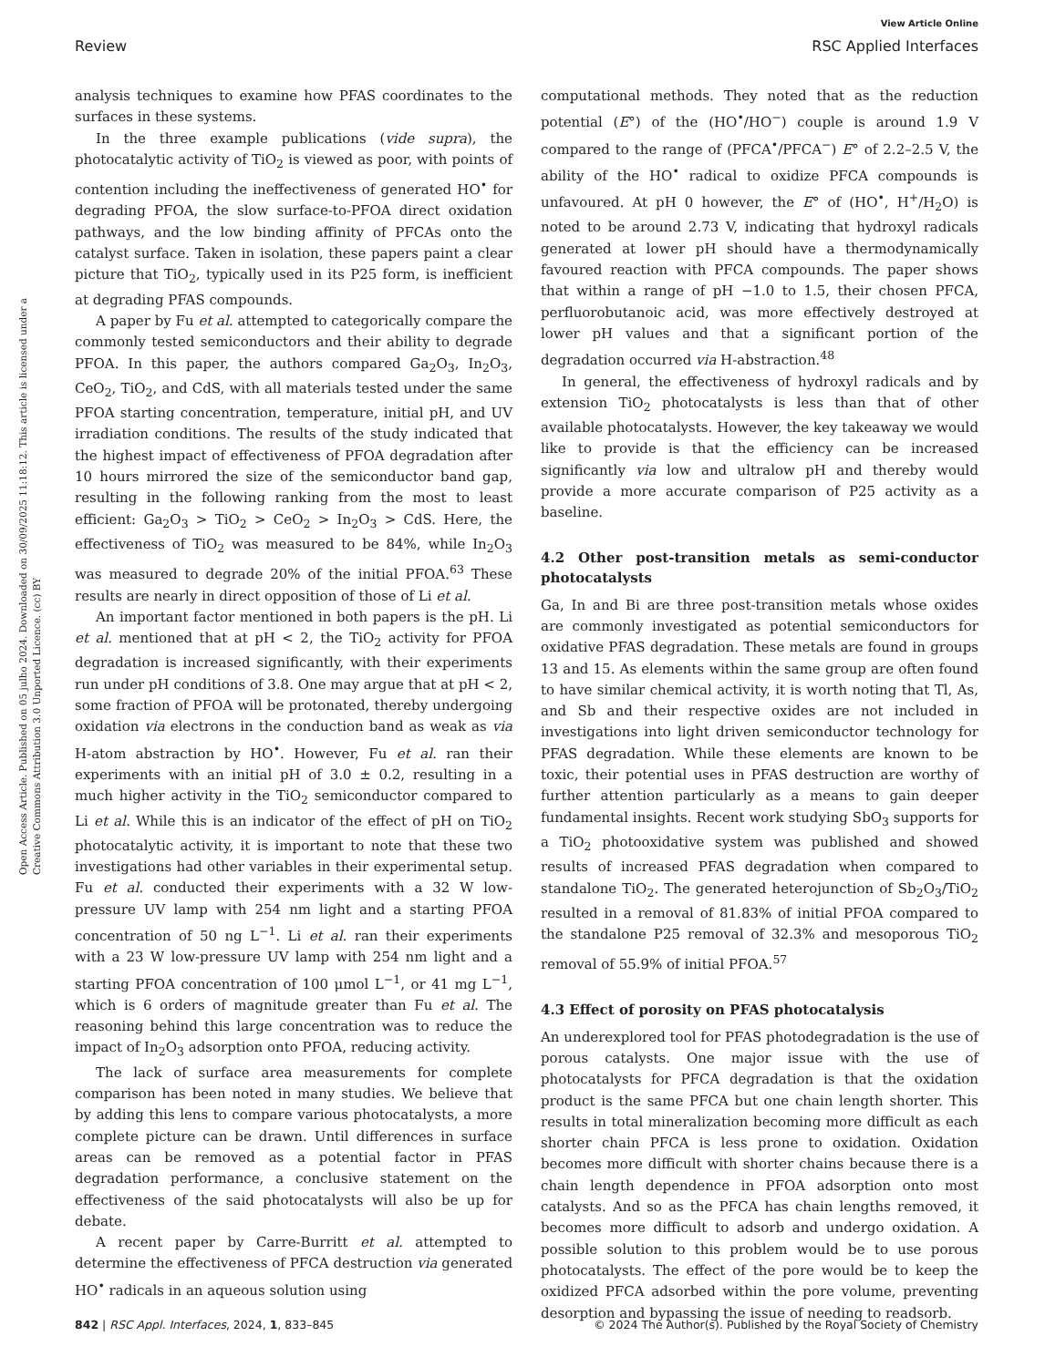View Article Online
Review RSC Applied Interfaces
Open Access Article. Published on 05 julho 2024. Downloaded on 30/09/2025 11:18:12. This article is licensed under a Creative Commons Attribution 3.0 Unported Licence. (cc) BY
analysis techniques to examine how PFAS coordinates to the surfaces in these systems.
In the three example publications (vide supra), the photocatalytic activity of TiO<sub>2</sub> is viewed as poor, with points of contention including the ineffectiveness of generated HO<sup>•</sup> for degrading PFOA, the slow surface-to-PFOA direct oxidation pathways, and the low binding affinity of PFCAs onto the catalyst surface. Taken in isolation, these papers paint a clear picture that TiO<sub>2</sub>, typically used in its P25 form, is inefficient at degrading PFAS compounds.
A paper by Fu et al. attempted to categorically compare the commonly tested semiconductors and their ability to degrade PFOA. In this paper, the authors compared Ga<sub>2</sub>O<sub>3</sub>, In<sub>2</sub>O<sub>3</sub>, CeO<sub>2</sub>, TiO<sub>2</sub>, and CdS, with all materials tested under the same PFOA starting concentration, temperature, initial pH, and UV irradiation conditions. The results of the study indicated that the highest impact of effectiveness of PFOA degradation after 10 hours mirrored the size of the semiconductor band gap, resulting in the following ranking from the most to least efficient: Ga<sub>2</sub>O<sub>3</sub> > TiO<sub>2</sub> > CeO<sub>2</sub> > In<sub>2</sub>O<sub>3</sub> > CdS. Here, the effectiveness of TiO<sub>2</sub> was measured to be 84%, while In<sub>2</sub>O<sub>3</sub> was measured to degrade 20% of the initial PFOA.<sup>63</sup> These results are nearly in direct opposition of those of Li et al.
An important factor mentioned in both papers is the pH. Li et al. mentioned that at pH < 2, the TiO<sub>2</sub> activity for PFOA degradation is increased significantly, with their experiments run under pH conditions of 3.8. One may argue that at pH < 2, some fraction of PFOA will be protonated, thereby undergoing oxidation via electrons in the conduction band as weak as via H-atom abstraction by HO<sup>•</sup>. However, Fu et al. ran their experiments with an initial pH of 3.0 ± 0.2, resulting in a much higher activity in the TiO<sub>2</sub> semiconductor compared to Li et al. While this is an indicator of the effect of pH on TiO<sub>2</sub> photocatalytic activity, it is important to note that these two investigations had other variables in their experimental setup. Fu et al. conducted their experiments with a 32 W low-pressure UV lamp with 254 nm light and a starting PFOA concentration of 50 ng L<sup>−1</sup>. Li et al. ran their experiments with a 23 W low-pressure UV lamp with 254 nm light and a starting PFOA concentration of 100 μmol L<sup>−1</sup>, or 41 mg L<sup>−1</sup>, which is 6 orders of magnitude greater than Fu et al. The reasoning behind this large concentration was to reduce the impact of In<sub>2</sub>O<sub>3</sub> adsorption onto PFOA, reducing activity.
The lack of surface area measurements for complete comparison has been noted in many studies. We believe that by adding this lens to compare various photocatalysts, a more complete picture can be drawn. Until differences in surface areas can be removed as a potential factor in PFAS degradation performance, a conclusive statement on the effectiveness of the said photocatalysts will also be up for debate.
A recent paper by Carre-Burritt et al. attempted to determine the effectiveness of PFCA destruction via generated HO<sup>•</sup> radicals in an aqueous solution using
computational methods. They noted that as the reduction potential (E°) of the (HO<sup>•</sup>/HO<sup>−</sup>) couple is around 1.9 V compared to the range of (PFCA<sup>•</sup>/PFCA<sup>−</sup>) E° of 2.2–2.5 V, the ability of the HO<sup>•</sup> radical to oxidize PFCA compounds is unfavoured. At pH 0 however, the E° of (HO<sup>•</sup>, H<sup>+</sup>/H<sub>2</sub>O) is noted to be around 2.73 V, indicating that hydroxyl radicals generated at lower pH should have a thermodynamically favoured reaction with PFCA compounds. The paper shows that within a range of pH −1.0 to 1.5, their chosen PFCA, perfluorobutanoic acid, was more effectively destroyed at lower pH values and that a significant portion of the degradation occurred via H-abstraction.<sup>48</sup>
In general, the effectiveness of hydroxyl radicals and by extension TiO<sub>2</sub> photocatalysts is less than that of other available photocatalysts. However, the key takeaway we would like to provide is that the efficiency can be increased significantly via low and ultralow pH and thereby would provide a more accurate comparison of P25 activity as a baseline.
4.2 Other post-transition metals as semi-conductor photocatalysts
Ga, In and Bi are three post-transition metals whose oxides are commonly investigated as potential semiconductors for oxidative PFAS degradation. These metals are found in groups 13 and 15. As elements within the same group are often found to have similar chemical activity, it is worth noting that Tl, As, and Sb and their respective oxides are not included in investigations into light driven semiconductor technology for PFAS degradation. While these elements are known to be toxic, their potential uses in PFAS destruction are worthy of further attention particularly as a means to gain deeper fundamental insights. Recent work studying SbO<sub>3</sub> supports for a TiO<sub>2</sub> photooxidative system was published and showed results of increased PFAS degradation when compared to standalone TiO<sub>2</sub>. The generated heterojunction of Sb<sub>2</sub>O<sub>3</sub>/TiO<sub>2</sub> resulted in a removal of 81.83% of initial PFOA compared to the standalone P25 removal of 32.3% and mesoporous TiO<sub>2</sub> removal of 55.9% of initial PFOA.<sup>57</sup>
4.3 Effect of porosity on PFAS photocatalysis
An underexplored tool for PFAS photodegradation is the use of porous catalysts. One major issue with the use of photocatalysts for PFCA degradation is that the oxidation product is the same PFCA but one chain length shorter. This results in total mineralization becoming more difficult as each shorter chain PFCA is less prone to oxidation. Oxidation becomes more difficult with shorter chains because there is a chain length dependence in PFOA adsorption onto most catalysts. And so as the PFCA has chain lengths removed, it becomes more difficult to adsorb and undergo oxidation. A possible solution to this problem would be to use porous photocatalysts. The effect of the pore would be to keep the oxidized PFCA adsorbed within the pore volume, preventing desorption and bypassing the issue of needing to readsorb.
842 | RSC Appl. Interfaces, 2024, 1, 833–845 © 2024 The Author(s). Published by the Royal Society of Chemistry